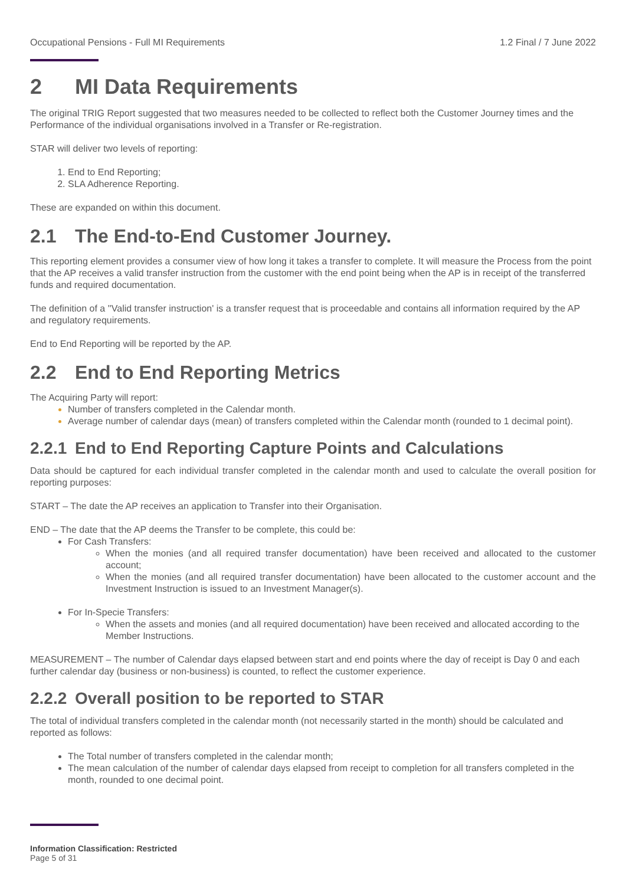Occupational Pensions - Full MI Requirements 1.2 Final / 7 June 2022
2 MI Data Requirements
The original TRIG Report suggested that two measures needed to be collected to reflect both the Customer Journey times and the Performance of the individual organisations involved in a Transfer or Re-registration.
STAR will deliver two levels of reporting:
End to End Reporting;
SLA Adherence Reporting.
These are expanded on within this document.
2.1 The End-to-End Customer Journey.
This reporting element provides a consumer view of how long it takes a transfer to complete. It will measure the Process from the point that the AP receives a valid transfer instruction from the customer with the end point being when the AP is in receipt of the transferred funds and required documentation.
The definition of a ''Valid transfer instruction' is a transfer request that is proceedable and contains all information required by the AP and regulatory requirements.
End to End Reporting will be reported by the AP.
2.2 End to End Reporting Metrics
The Acquiring Party will report:
Number of transfers completed in the Calendar month.
Average number of calendar days (mean) of transfers completed within the Calendar month (rounded to 1 decimal point).
2.2.1 End to End Reporting Capture Points and Calculations
Data should be captured for each individual transfer completed in the calendar month and used to calculate the overall position for reporting purposes:
START – The date the AP receives an application to Transfer into their Organisation.
END – The date that the AP deems the Transfer to be complete, this could be:
For Cash Transfers:
When the monies (and all required transfer documentation) have been received and allocated to the customer account;
When the monies (and all required transfer documentation) have been allocated to the customer account and the Investment Instruction is issued to an Investment Manager(s).
For In-Specie Transfers:
When the assets and monies (and all required documentation) have been received and allocated according to the Member Instructions.
MEASUREMENT – The number of Calendar days elapsed between start and end points where the day of receipt is Day 0 and each further calendar day (business or non-business) is counted, to reflect the customer experience.
2.2.2 Overall position to be reported to STAR
The total of individual transfers completed in the calendar month (not necessarily started in the month) should be calculated and reported as follows:
The Total number of transfers completed in the calendar month;
The mean calculation of the number of calendar days elapsed from receipt to completion for all transfers completed in the month, rounded to one decimal point.
Information Classification: Restricted
Page 5 of 31